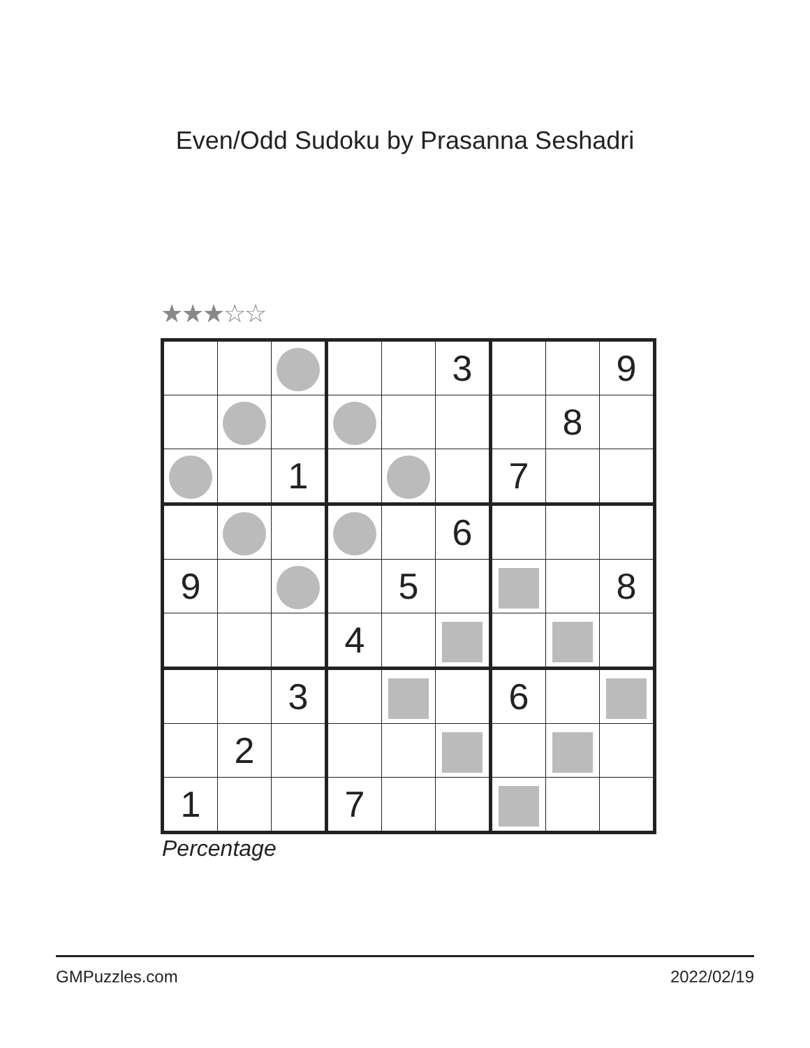Even/Odd Sudoku by Prasanna Seshadri
★★★☆☆
| | | | | | 3 | | | 9 |
| | | | | | | | 8 | |
| | | 1 | | | | 7 | | |
| | | | | | 6 | | | |
| 9 | | | | 5 | | | | 8 |
| | | | 4 | | | | | |
| | | 3 | | | | 6 | | |
| | 2 | | | | | | | |
| 1 | | | 7 | | | | | |
Percentage
GMPuzzles.com 2022/02/19